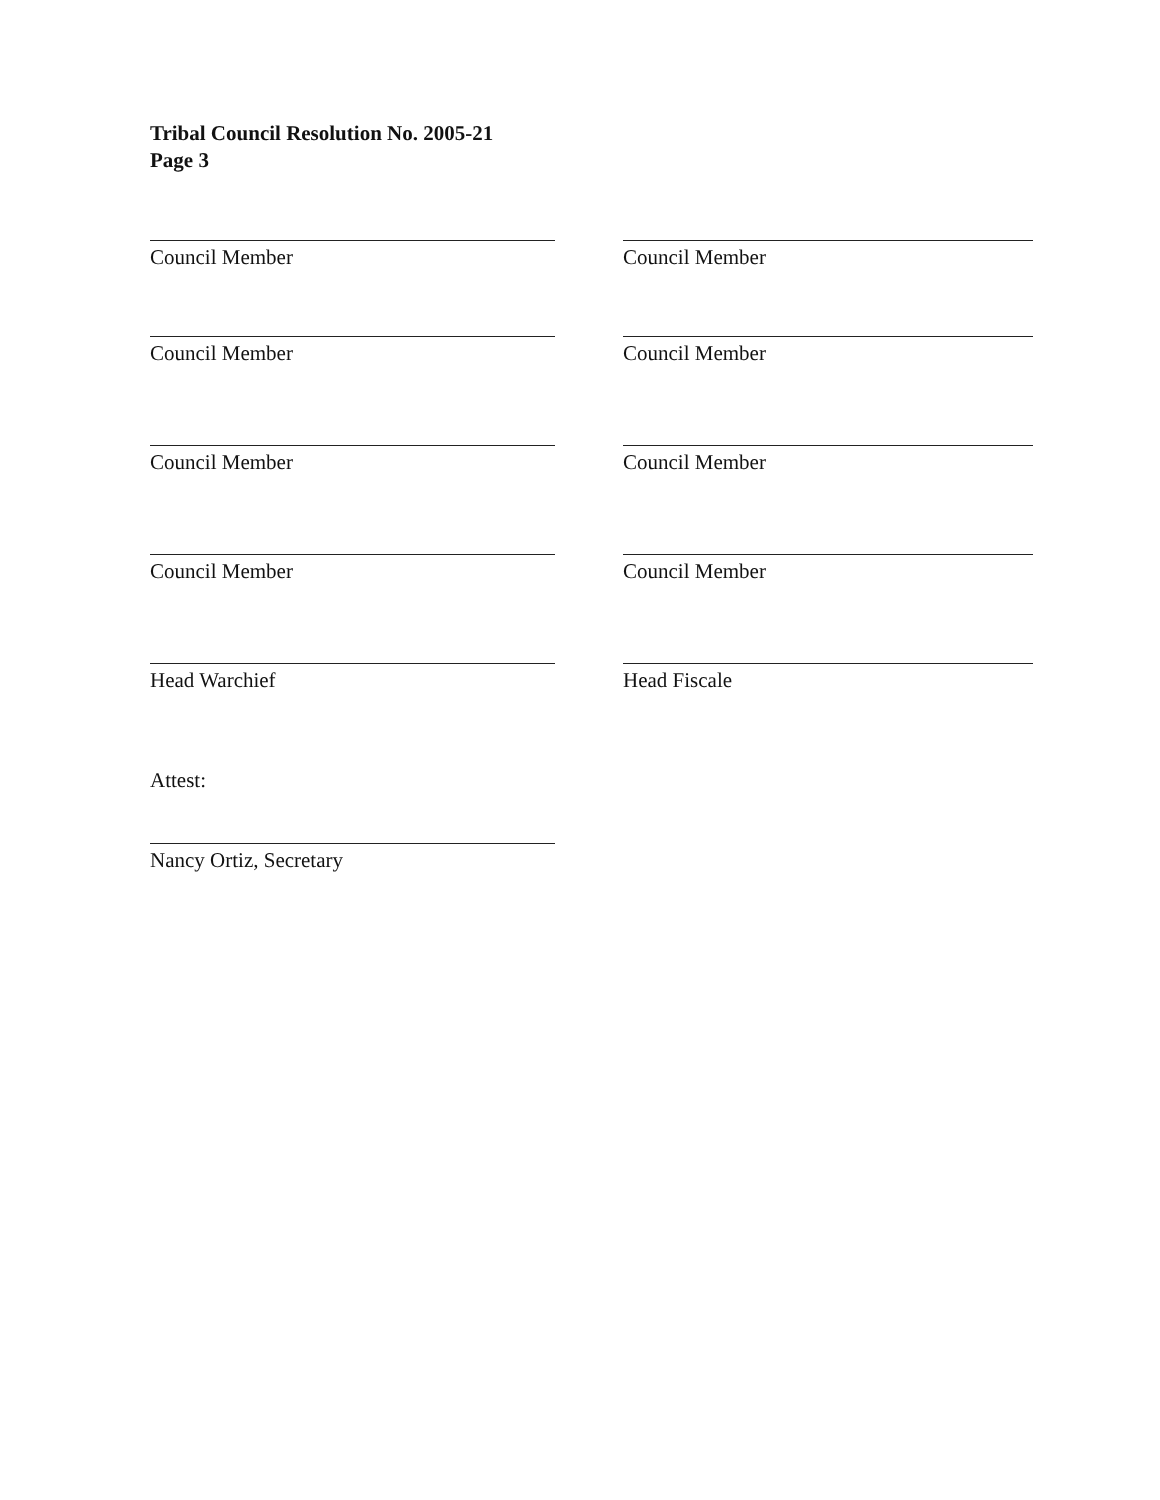Tribal Council Resolution No. 2005-21
Page 3
Council Member
Council Member
Council Member
Council Member
Head Warchief
Council Member
Council Member
Council Member
Council Member
Head Fiscale
Attest:
Nancy Ortiz, Secretary